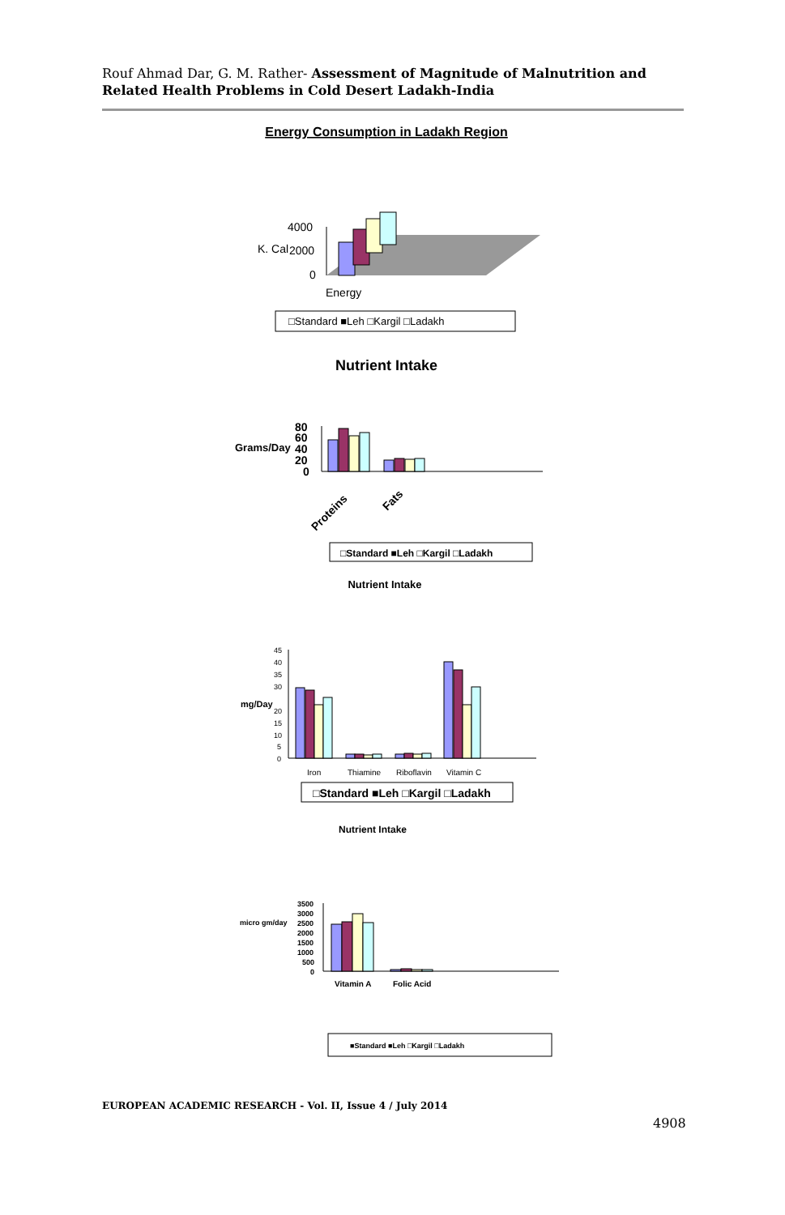Rouf Ahmad Dar, G. M. Rather- Assessment of Magnitude of Malnutrition and Related Health Problems in Cold Desert Ladakh-India
Energy Consumption in Ladakh Region
4000
K. Cal
2000
0
Energy
□Standard ■Leh □Kargil □Ladakh
Nutrient Intake
80
60
Grams/Day
40
20
0
Proteins
Fats
□Standard ■Leh □Kargil □Ladakh
Nutrient Intake
45
40
35
30
20
15
10
5
0
mg/Day
Iron
Thiamine
Riboflavin
Vitamin C
□Standard ■Leh □Kargil □Ladakh
Nutrient Intake
3500
3000
2500
2000
1500
1000
500
0
micro gm/day
Vitamin A
Folic Acid
■Standard ■Leh □Kargil □Ladakh
EUROPEAN ACADEMIC RESEARCH - Vol. II, Issue 4 / July 2014
4908